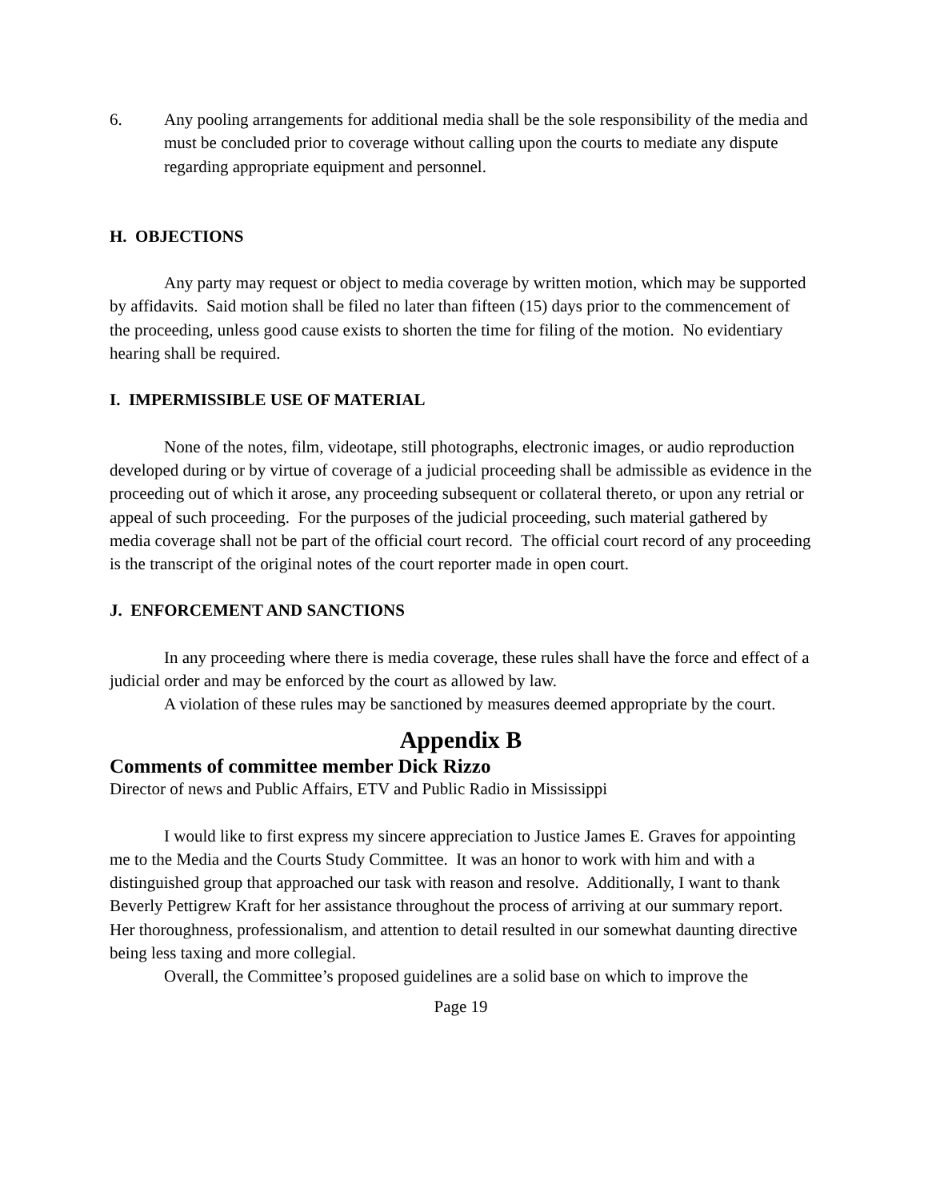6. Any pooling arrangements for additional media shall be the sole responsibility of the media and must be concluded prior to coverage without calling upon the courts to mediate any dispute regarding appropriate equipment and personnel.
H. OBJECTIONS
Any party may request or object to media coverage by written motion, which may be supported by affidavits. Said motion shall be filed no later than fifteen (15) days prior to the commencement of the proceeding, unless good cause exists to shorten the time for filing of the motion. No evidentiary hearing shall be required.
I. IMPERMISSIBLE USE OF MATERIAL
None of the notes, film, videotape, still photographs, electronic images, or audio reproduction developed during or by virtue of coverage of a judicial proceeding shall be admissible as evidence in the proceeding out of which it arose, any proceeding subsequent or collateral thereto, or upon any retrial or appeal of such proceeding. For the purposes of the judicial proceeding, such material gathered by media coverage shall not be part of the official court record. The official court record of any proceeding is the transcript of the original notes of the court reporter made in open court.
J. ENFORCEMENT AND SANCTIONS
In any proceeding where there is media coverage, these rules shall have the force and effect of a judicial order and may be enforced by the court as allowed by law.
A violation of these rules may be sanctioned by measures deemed appropriate by the court.
Appendix B
Comments of committee member Dick Rizzo
Director of news and Public Affairs, ETV and Public Radio in Mississippi
I would like to first express my sincere appreciation to Justice James E. Graves for appointing me to the Media and the Courts Study Committee. It was an honor to work with him and with a distinguished group that approached our task with reason and resolve. Additionally, I want to thank Beverly Pettigrew Kraft for her assistance throughout the process of arriving at our summary report. Her thoroughness, professionalism, and attention to detail resulted in our somewhat daunting directive being less taxing and more collegial.
Overall, the Committee’s proposed guidelines are a solid base on which to improve the
Page 19